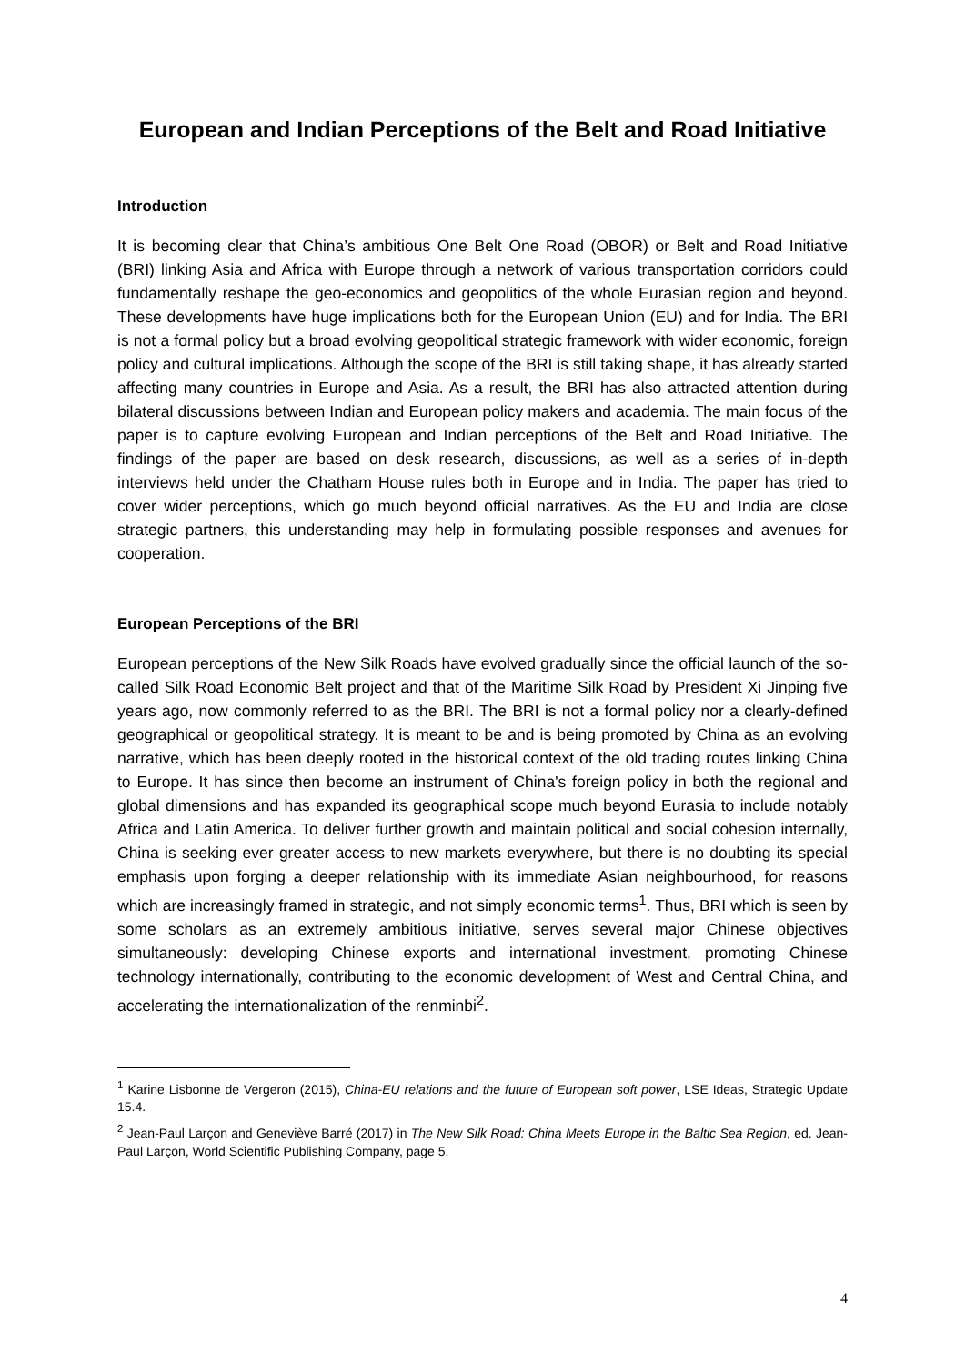European and Indian Perceptions of the Belt and Road Initiative
Introduction
It is becoming clear that China’s ambitious One Belt One Road (OBOR) or Belt and Road Initiative (BRI) linking Asia and Africa with Europe through a network of various transportation corridors could fundamentally reshape the geo-economics and geopolitics of the whole Eurasian region and beyond. These developments have huge implications both for the European Union (EU) and for India. The BRI is not a formal policy but a broad evolving geopolitical strategic framework with wider economic, foreign policy and cultural implications. Although the scope of the BRI is still taking shape, it has already started affecting many countries in Europe and Asia. As a result, the BRI has also attracted attention during bilateral discussions between Indian and European policy makers and academia. The main focus of the paper is to capture evolving European and Indian perceptions of the Belt and Road Initiative. The findings of the paper are based on desk research, discussions, as well as a series of in-depth interviews held under the Chatham House rules both in Europe and in India. The paper has tried to cover wider perceptions, which go much beyond official narratives. As the EU and India are close strategic partners, this understanding may help in formulating possible responses and avenues for cooperation.
European Perceptions of the BRI
European perceptions of the New Silk Roads have evolved gradually since the official launch of the so-called Silk Road Economic Belt project and that of the Maritime Silk Road by President Xi Jinping five years ago, now commonly referred to as the BRI. The BRI is not a formal policy nor a clearly-defined geographical or geopolitical strategy. It is meant to be and is being promoted by China as an evolving narrative, which has been deeply rooted in the historical context of the old trading routes linking China to Europe. It has since then become an instrument of China's foreign policy in both the regional and global dimensions and has expanded its geographical scope much beyond Eurasia to include notably Africa and Latin America. To deliver further growth and maintain political and social cohesion internally, China is seeking ever greater access to new markets everywhere, but there is no doubting its special emphasis upon forging a deeper relationship with its immediate Asian neighbourhood, for reasons which are increasingly framed in strategic, and not simply economic terms<sup>1</sup>. Thus, BRI which is seen by some scholars as an extremely ambitious initiative, serves several major Chinese objectives simultaneously: developing Chinese exports and international investment, promoting Chinese technology internationally, contributing to the economic development of West and Central China, and accelerating the internationalization of the renminbi<sup>2</sup>.
<sup>1</sup> Karine Lisbonne de Vergeron (2015), China-EU relations and the future of European soft power, LSE Ideas, Strategic Update 15.4.
<sup>2</sup> Jean-Paul Larçon and Geneviève Barré (2017) in The New Silk Road: China Meets Europe in the Baltic Sea Region, ed. Jean-Paul Larçon, World Scientific Publishing Company, page 5.
4